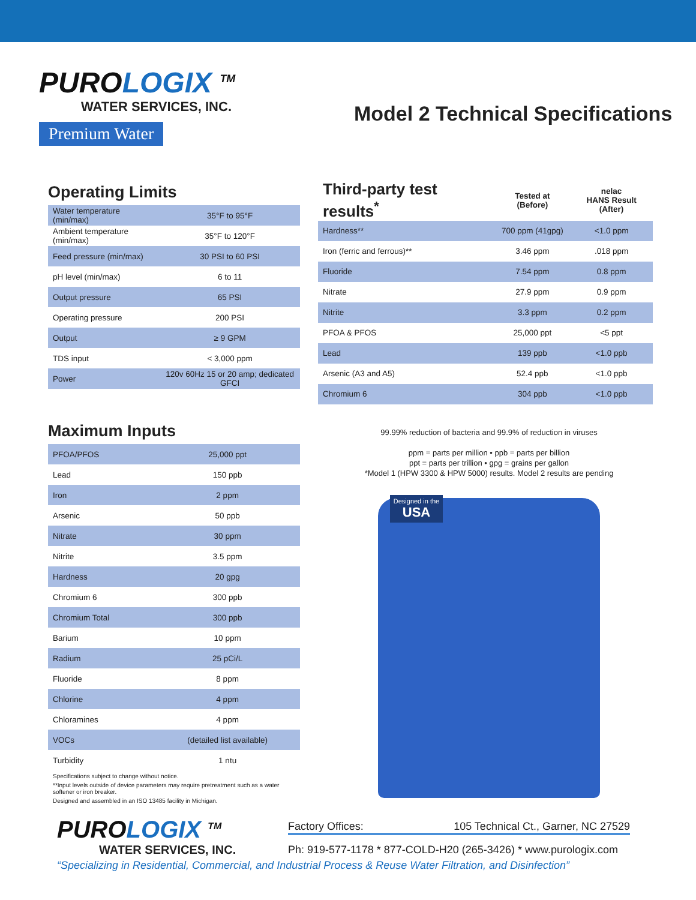PUROLOGIX <sup>TM</sup>
WATER SERVICES, INC.
Premium Water
Model 2 Technical Specifications
Operating Limits
| Water temperature (min/max) | 35°F to 95°F |
| Ambient temperature (min/max) | 35°F to 120°F |
| Feed pressure (min/max) | 30 PSI to 60 PSI |
| pH level (min/max) | 6 to 11 |
| Output pressure | 65 PSI |
| Operating pressure | 200 PSI |
| Output | ≥ 9 GPM |
| TDS input | < 3,000 ppm |
| Power | 120v 60Hz 15 or 20 amp; dedicated GFCI |
| Third-party test results<sup>*</sup> | Tested at (Before) | nelac HANS Result (After) |
| --- | --- | --- |
| Hardness** | 700 ppm (41gpg) | <1.0 ppm |
| Iron (ferric and ferrous)** | 3.46 ppm | .018 ppm |
| Fluoride | 7.54 ppm | 0.8 ppm |
| Nitrate | 27.9 ppm | 0.9 ppm |
| Nitrite | 3.3 ppm | 0.2 ppm |
| PFOA & PFOS | 25,000 ppt | <5 ppt |
| Lead | 139 ppb | <1.0 ppb |
| Arsenic (A3 and A5) | 52.4 ppb | <1.0 ppb |
| Chromium 6 | 304 ppb | <1.0 ppb |
Maximum Inputs
| PFOA/PFOS | 25,000 ppt |
| Lead | 150 ppb |
| Iron | 2 ppm |
| Arsenic | 50 ppb |
| Nitrate | 30 ppm |
| Nitrite | 3.5 ppm |
| Hardness | 20 gpg |
| Chromium 6 | 300 ppb |
| Chromium Total | 300 ppb |
| Barium | 10 ppm |
| Radium | 25 pCi/L |
| Fluoride | 8 ppm |
| Chlorine | 4 ppm |
| Chloramines | 4 ppm |
| VOCs | (detailed list available) |
| Turbidity | 1 ntu |
Specifications subject to change without notice.
**Input levels outside of device parameters may require pretreatment such as a water softener or iron breaker.
Designed and assembled in an ISO 13485 facility in Michigan.
99.99% reduction of bacteria and 99.9% of reduction in viruses
ppm = parts per million • ppb = parts per billion
ppt = parts per trillion • gpg = grains per gallon
*Model 1 (HPW 3300 & HPW 5000) results. Model 2 results are pending
Designed in the
USA
PUROLOGIX <sup>TM</sup>
WATER SERVICES, INC.
Factory Offices: 105 Technical Ct., Garner, NC 27529
Ph: 919-577-1178 * 877-COLD-H20 (265-3426) * www.purologix.com
“Specializing in Residential, Commercial, and Industrial Process & Reuse Water Filtration, and Disinfection”